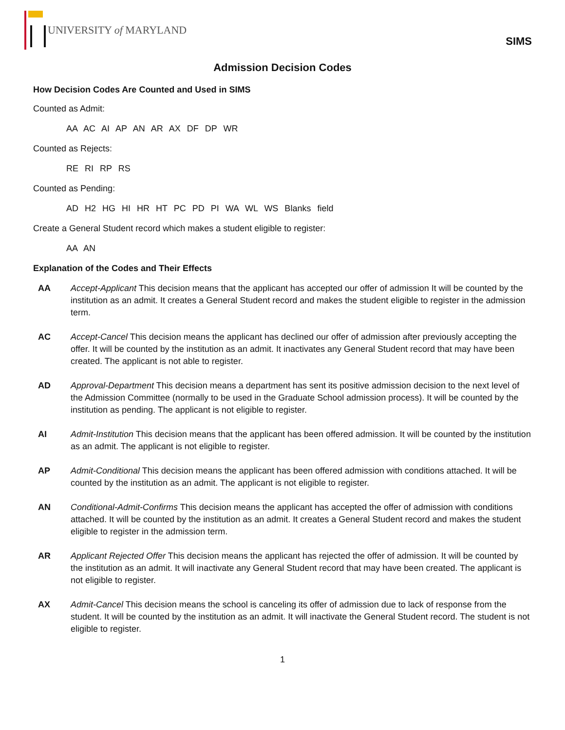UNIVERSITY of MARYLAND
SIMS
Admission Decision Codes
How Decision Codes Are Counted and Used in SIMS
Counted as Admit:
AA AC AI AP AN AR AX DF DP WR
Counted as Rejects:
RE RI RP RS
Counted as Pending:
AD H2 HG HI HR HT PC PD PI WA WL WS Blanks field
Create a General Student record which makes a student eligible to register:
AA AN
Explanation of the Codes and Their Effects
AA Accept-Applicant This decision means that the applicant has accepted our offer of admission It will be counted by the institution as an admit. It creates a General Student record and makes the student eligible to register in the admission term.
AC Accept-Cancel This decision means the applicant has declined our offer of admission after previously accepting the offer. It will be counted by the institution as an admit. It inactivates any General Student record that may have been created. The applicant is not able to register.
AD Approval-Department This decision means a department has sent its positive admission decision to the next level of the Admission Committee (normally to be used in the Graduate School admission process). It will be counted by the institution as pending. The applicant is not eligible to register.
AI Admit-Institution This decision means that the applicant has been offered admission. It will be counted by the institution as an admit. The applicant is not eligible to register.
AP Admit-Conditional This decision means the applicant has been offered admission with conditions attached. It will be counted by the institution as an admit. The applicant is not eligible to register.
AN Conditional-Admit-Confirms This decision means the applicant has accepted the offer of admission with conditions attached. It will be counted by the institution as an admit. It creates a General Student record and makes the student eligible to register in the admission term.
AR Applicant Rejected Offer This decision means the applicant has rejected the offer of admission. It will be counted by the institution as an admit. It will inactivate any General Student record that may have been created. The applicant is not eligible to register.
AX Admit-Cancel This decision means the school is canceling its offer of admission due to lack of response from the student. It will be counted by the institution as an admit. It will inactivate the General Student record. The student is not eligible to register.
1